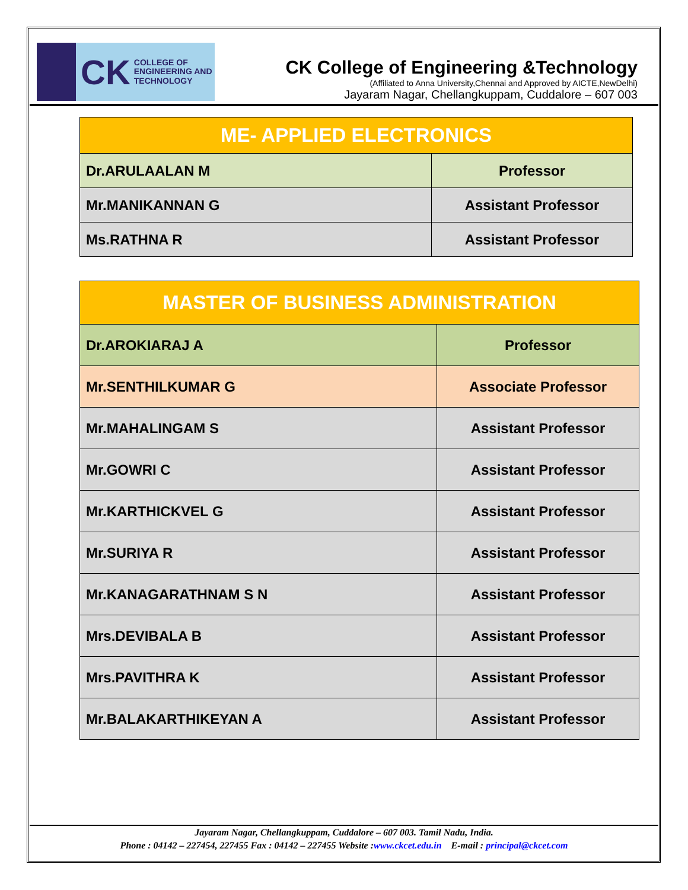CK COLLEGE OF
ENGINEERING AND
TECHNOLOGY
CK College of Engineering &Technology
(Affiliated to Anna University,Chennai and Approved by AICTE,NewDelhi)
Jayaram Nagar, Chellangkuppam, Cuddalore – 607 003
| ME- APPLIED ELECTRONICS | |
| --- | --- |
| Dr.ARULAALAN M | Professor |
| Mr.MANIKANNAN G | Assistant Professor |
| Ms.RATHNA R | Assistant Professor |
| MASTER OF BUSINESS ADMINISTRATION | |
| --- | --- |
| Dr.AROKIARAJ A | Professor |
| Mr.SENTHILKUMAR G | Associate Professor |
| Mr.MAHALINGAM S | Assistant Professor |
| Mr.GOWRI C | Assistant Professor |
| Mr.KARTHICKVEL G | Assistant Professor |
| Mr.SURIYA R | Assistant Professor |
| Mr.KANAGARATHNAM S N | Assistant Professor |
| Mrs.DEVIBALA B | Assistant Professor |
| Mrs.PAVITHRA K | Assistant Professor |
| Mr.BALAKARTHIKEYAN A | Assistant Professor |
Jayaram Nagar, Chellangkuppam, Cuddalore – 607 003. Tamil Nadu, India.
Phone : 04142 – 227454, 227455 Fax : 04142 – 227455 Website :www.ckcet.edu.in E-mail : principal@ckcet.com